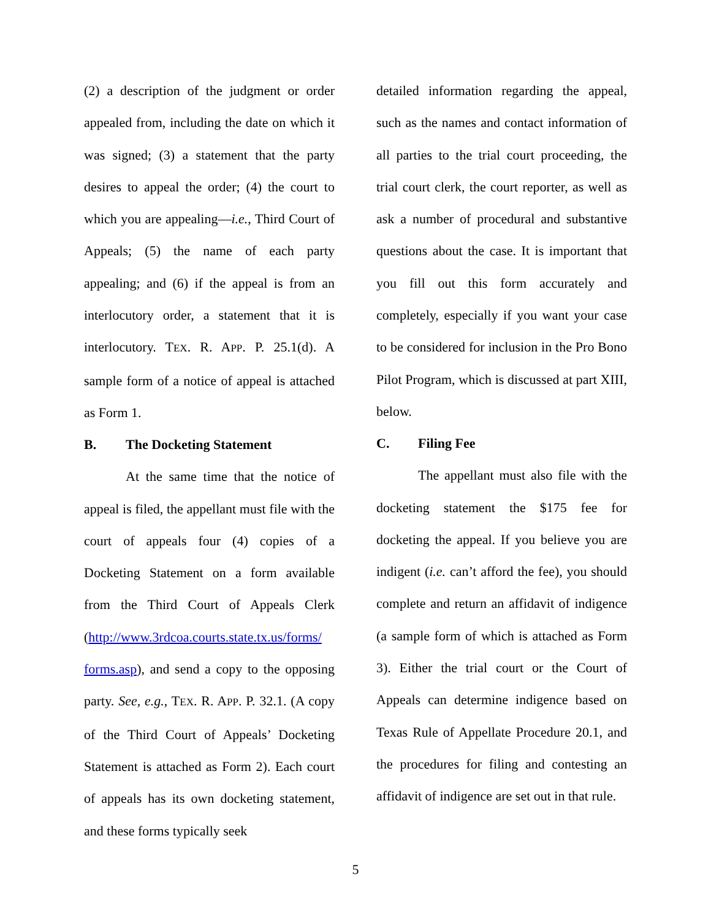(2) a description of the judgment or order appealed from, including the date on which it was signed; (3) a statement that the party desires to appeal the order; (4) the court to which you are appealing—i.e., Third Court of Appeals; (5) the name of each party appealing; and (6) if the appeal is from an interlocutory order, a statement that it is interlocutory. TEX. R. APP. P. 25.1(d). A sample form of a notice of appeal is attached as Form 1.
B. The Docketing Statement
At the same time that the notice of appeal is filed, the appellant must file with the court of appeals four (4) copies of a Docketing Statement on a form available from the Third Court of Appeals Clerk (http://www.3rdcoa.courts.state.tx.us/forms/ forms.asp), and send a copy to the opposing party. See, e.g., TEX. R. APP. P. 32.1. (A copy of the Third Court of Appeals’ Docketing Statement is attached as Form 2). Each court of appeals has its own docketing statement, and these forms typically seek
detailed information regarding the appeal, such as the names and contact information of all parties to the trial court proceeding, the trial court clerk, the court reporter, as well as ask a number of procedural and substantive questions about the case. It is important that you fill out this form accurately and completely, especially if you want your case to be considered for inclusion in the Pro Bono Pilot Program, which is discussed at part XIII, below.
C. Filing Fee
The appellant must also file with the docketing statement the $175 fee for docketing the appeal. If you believe you are indigent (i.e. can’t afford the fee), you should complete and return an affidavit of indigence (a sample form of which is attached as Form 3). Either the trial court or the Court of Appeals can determine indigence based on Texas Rule of Appellate Procedure 20.1, and the procedures for filing and contesting an affidavit of indigence are set out in that rule.
5